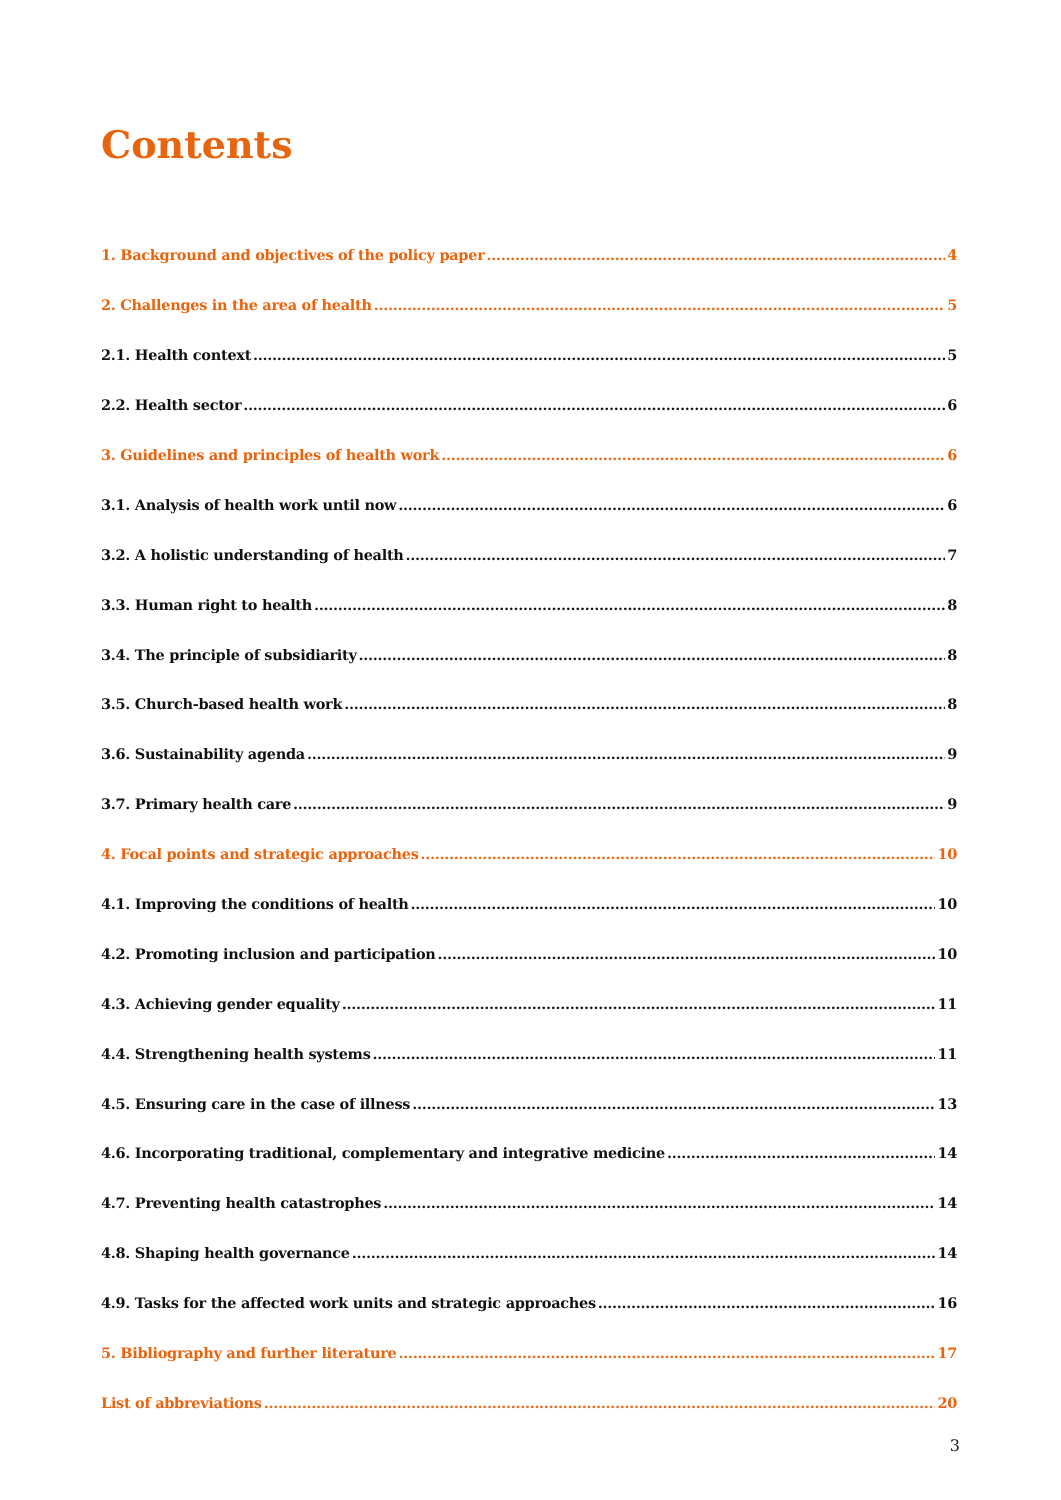Contents
1. Background and objectives of the policy paper 4
2. Challenges in the area of health 5
2.1. Health context 5
2.2. Health sector 6
3. Guidelines and principles of health work 6
3.1. Analysis of health work until now 6
3.2. A holistic understanding of health 7
3.3. Human right to health 8
3.4. The principle of subsidiarity 8
3.5. Church-based health work 8
3.6. Sustainability agenda 9
3.7. Primary health care 9
4. Focal points and strategic approaches 10
4.1. Improving the conditions of health 10
4.2. Promoting inclusion and participation 10
4.3. Achieving gender equality 11
4.4. Strengthening health systems 11
4.5. Ensuring care in the case of illness 13
4.6. Incorporating traditional, complementary and integrative medicine 14
4.7. Preventing health catastrophes 14
4.8. Shaping health governance 14
4.9. Tasks for the affected work units and strategic approaches 16
5. Bibliography and further literature 17
List of abbreviations 20
3